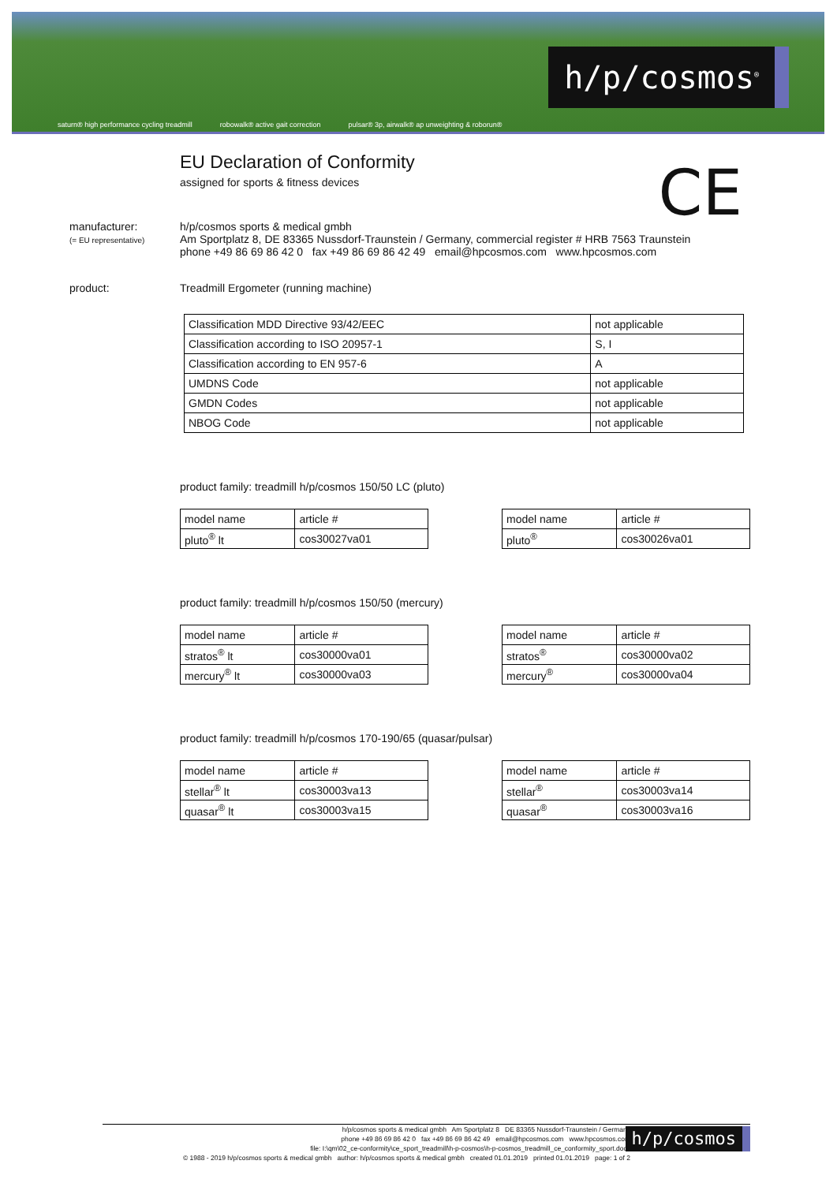saturn® high performance cycling treadmill robowalk® active gait correction pulsar® 3p, airwalk® ap unweighting & roborun®
h/p/cosmos<sup>®</sup>
CE
EU Declaration of Conformity
assigned for sports & fitness devices
manufacturer:
(= EU representative)
h/p/cosmos sports & medical gmbh
Am Sportplatz 8, DE 83365 Nussdorf-Traunstein / Germany, commercial register # HRB 7563 Traunstein
phone +49 86 69 86 42 0 fax +49 86 69 86 42 49 email@hpcosmos.com www.hpcosmos.com
product: Treadmill Ergometer (running machine)
| Classification MDD Directive 93/42/EEC | not applicable |
| Classification according to ISO 20957-1 | S, I |
| Classification according to EN 957-6 | A |
| UMDNS Code | not applicable |
| GMDN Codes | not applicable |
| NBOG Code | not applicable |
product family: treadmill h/p/cosmos 150/50 LC (pluto)
| model name | article # |
| --- | --- |
| pluto<sup>®</sup> lt | cos30027va01 |
| model name | article # |
| --- | --- |
| pluto<sup>®</sup> | cos30026va01 |
product family: treadmill h/p/cosmos 150/50 (mercury)
| model name | article # |
| --- | --- |
| stratos<sup>®</sup> lt | cos30000va01 |
| mercury<sup>®</sup> lt | cos30000va03 |
| model name | article # |
| --- | --- |
| stratos<sup>®</sup> | cos30000va02 |
| mercury<sup>®</sup> | cos30000va04 |
product family: treadmill h/p/cosmos 170-190/65 (quasar/pulsar)
| model name | article # |
| --- | --- |
| stellar<sup>®</sup> lt | cos30003va13 |
| quasar<sup>®</sup> lt | cos30003va15 |
| model name | article # |
| --- | --- |
| stellar<sup>®</sup> | cos30003va14 |
| quasar<sup>®</sup> | cos30003va16 |
h/p/cosmos sports & medical gmbh Am Sportplatz 8 DE 83365 Nussdorf-Traunstein / Germany
phone +49 86 69 86 42 0 fax +49 86 69 86 42 49 email@hpcosmos.com www.hpcosmos.com
file: I:\qm\02_ce-conformity\ce_sport_treadmill\h-p-cosmos\h-p-cosmos_treadmill_ce_conformity_sport.docx
© 1988 - 2019 h/p/cosmos sports & medical gmbh author: h/p/cosmos sports & medical gmbh created 01.01.2019 printed 01.01.2019 page: 1 of 2
h/p/cosmos